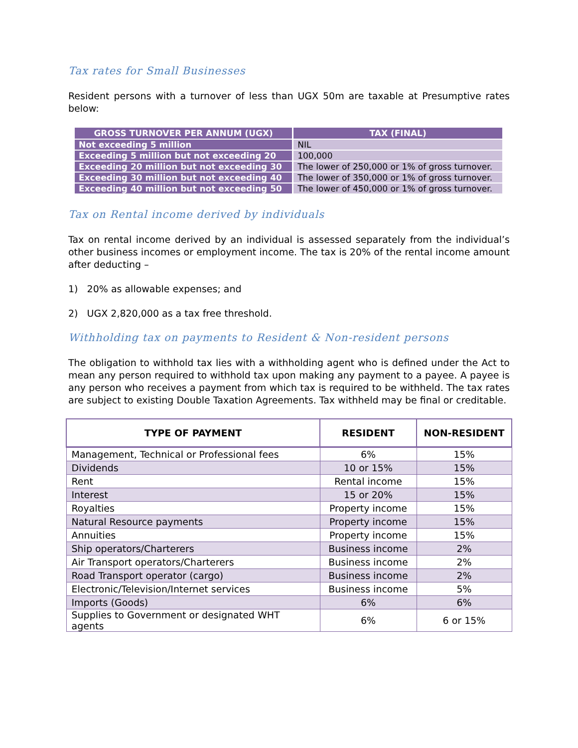Tax rates for Small Businesses
Resident persons with a turnover of less than UGX 50m are taxable at Presumptive rates below:
| GROSS TURNOVER PER ANNUM (UGX) | TAX (FINAL) |
| --- | --- |
| Not exceeding 5 million | NIL |
| Exceeding 5 million but not exceeding 20 | 100,000 |
| Exceeding 20 million but not exceeding 30 | The lower of 250,000 or 1% of gross turnover. |
| Exceeding 30 million but not exceeding 40 | The lower of 350,000 or 1% of gross turnover. |
| Exceeding 40 million but not exceeding 50 | The lower of 450,000 or 1% of gross turnover. |
Tax on Rental income derived by individuals
Tax on rental income derived by an individual is assessed separately from the individual’s other business incomes or employment income. The tax is 20% of the rental income amount after deducting –
1) 20% as allowable expenses; and
2) UGX 2,820,000 as a tax free threshold.
Withholding tax on payments to Resident & Non-resident persons
The obligation to withhold tax lies with a withholding agent who is defined under the Act to mean any person required to withhold tax upon making any payment to a payee. A payee is any person who receives a payment from which tax is required to be withheld. The tax rates are subject to existing Double Taxation Agreements. Tax withheld may be final or creditable.
| TYPE OF PAYMENT | RESIDENT | NON-RESIDENT |
| --- | --- | --- |
| Management, Technical or Professional fees | 6% | 15% |
| Dividends | 10 or 15% | 15% |
| Rent | Rental income | 15% |
| Interest | 15 or 20% | 15% |
| Royalties | Property income | 15% |
| Natural Resource payments | Property income | 15% |
| Annuities | Property income | 15% |
| Ship operators/Charterers | Business income | 2% |
| Air Transport operators/Charterers | Business income | 2% |
| Road Transport operator (cargo) | Business income | 2% |
| Electronic/Television/Internet services | Business income | 5% |
| Imports (Goods) | 6% | 6% |
| Supplies to Government or designated WHT agents | 6% | 6 or 15% |